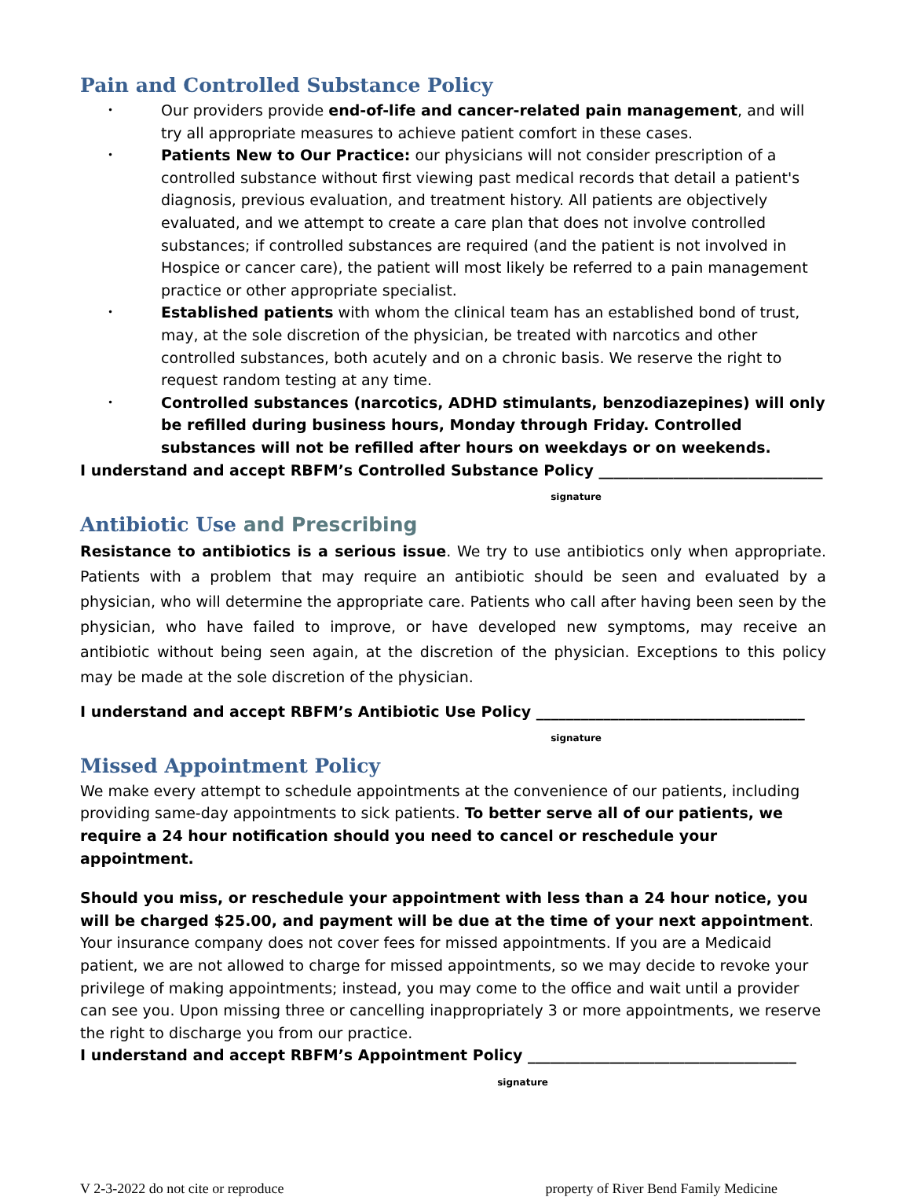Pain and Controlled Substance Policy
• Our providers provide end-of-life and cancer-related pain management, and will try all appropriate measures to achieve patient comfort in these cases.
• Patients New to Our Practice: our physicians will not consider prescription of a controlled substance without first viewing past medical records that detail a patient's diagnosis, previous evaluation, and treatment history. All patients are objectively evaluated, and we attempt to create a care plan that does not involve controlled substances; if controlled substances are required (and the patient is not involved in Hospice or cancer care), the patient will most likely be referred to a pain management practice or other appropriate specialist.
• Established patients with whom the clinical team has an established bond of trust, may, at the sole discretion of the physician, be treated with narcotics and other controlled substances, both acutely and on a chronic basis. We reserve the right to request random testing at any time.
• Controlled substances (narcotics, ADHD stimulants, benzodiazepines) will only be refilled during business hours, Monday through Friday. Controlled substances will not be refilled after hours on weekdays or on weekends.
I understand and accept RBFM’s Controlled Substance Policy ______________________________
signature
Antibiotic Use and Prescribing
Resistance to antibiotics is a serious issue. We try to use antibiotics only when appropriate. Patients with a problem that may require an antibiotic should be seen and evaluated by a physician, who will determine the appropriate care. Patients who call after having been seen by the physician, who have failed to improve, or have developed new symptoms, may receive an antibiotic without being seen again, at the discretion of the physician. Exceptions to this policy may be made at the sole discretion of the physician.
I understand and accept RBFM’s Antibiotic Use Policy ____________________________________
signature
Missed Appointment Policy
We make every attempt to schedule appointments at the convenience of our patients, including providing same-day appointments to sick patients. To better serve all of our patients, we require a 24 hour notification should you need to cancel or reschedule your appointment.
Should you miss, or reschedule your appointment with less than a 24 hour notice, you will be charged $25.00, and payment will be due at the time of your next appointment. Your insurance company does not cover fees for missed appointments. If you are a Medicaid patient, we are not allowed to charge for missed appointments, so we may decide to revoke your privilege of making appointments; instead, you may come to the office and wait until a provider can see you. Upon missing three or cancelling inappropriately 3 or more appointments, we reserve the right to discharge you from our practice.
I understand and accept RBFM’s Appointment Policy ____________________________________
signature
V 2-3-2022 do not cite or reproduce property of River Bend Family Medicine